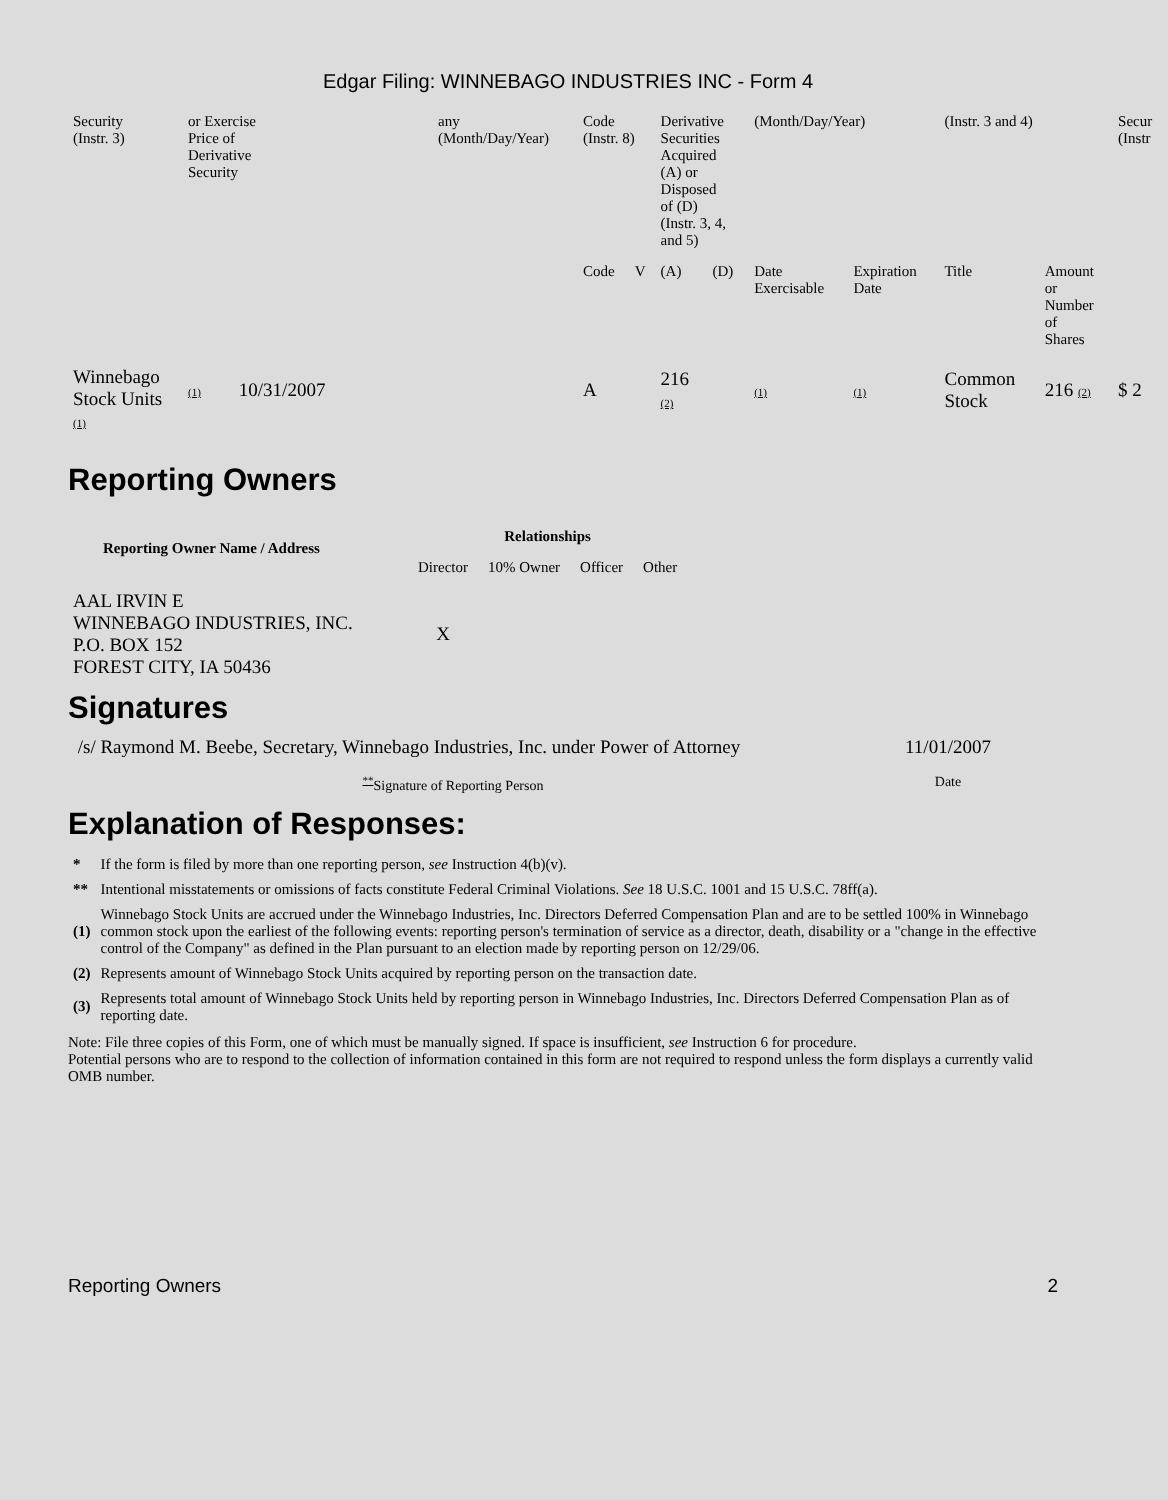Edgar Filing: WINNEBAGO INDUSTRIES INC - Form 4
| Security (Instr. 3) | or Exercise Price of Derivative Security | any (Month/Day/Year) | Code (Instr. 8) | | Derivative Securities Acquired (A) or Disposed of (D) (Instr. 3, 4, and 5) | | (Month/Day/Year) | | (Instr. 3 and 4) | | Secur (Instr |
| | | | Code | V | (A) | (D) | Date Exercisable | Expiration Date | Title | Amount or Number of Shares | |
| Winnebago Stock Units (1) | (1) 10/31/2007 | | A | | 216 (2) | | (1) | (1) | Common Stock | 216 (2) | $ 2 |
Reporting Owners
| Reporting Owner Name / Address | Relationships | | | |
| --- | --- | --- | --- | --- |
| | Director | 10% Owner | Officer | Other |
| AAL IRVIN E WINNEBAGO INDUSTRIES, INC. P.O. BOX 152 FOREST CITY, IA 50436 | X | | | |
Signatures
| /s/ Raymond M. Beebe, Secretary, Winnebago Industries, Inc. under Power of Attorney | 11/01/2007 |
| <sup>**</sup> Signature of Reporting Person | Date |
Explanation of Responses:
| * | If the form is filed by more than one reporting person, see Instruction 4(b)(v). |
| ** | Intentional misstatements or omissions of facts constitute Federal Criminal Violations. See 18 U.S.C. 1001 and 15 U.S.C. 78ff(a). |
| (1) | Winnebago Stock Units are accrued under the Winnebago Industries, Inc. Directors Deferred Compensation Plan and are to be settled 100% in Winnebago common stock upon the earliest of the following events: reporting person's termination of service as a director, death, disability or a "change in the effective control of the Company" as defined in the Plan pursuant to an election made by reporting person on 12/29/06. |
| (2) | Represents amount of Winnebago Stock Units acquired by reporting person on the transaction date. |
| (3) | Represents total amount of Winnebago Stock Units held by reporting person in Winnebago Industries, Inc. Directors Deferred Compensation Plan as of reporting date. |
Note: File three copies of this Form, one of which must be manually signed. If space is insufficient, see Instruction 6 for procedure.
Potential persons who are to respond to the collection of information contained in this form are not required to respond unless the form displays a currently valid OMB number.
Reporting Owners 2